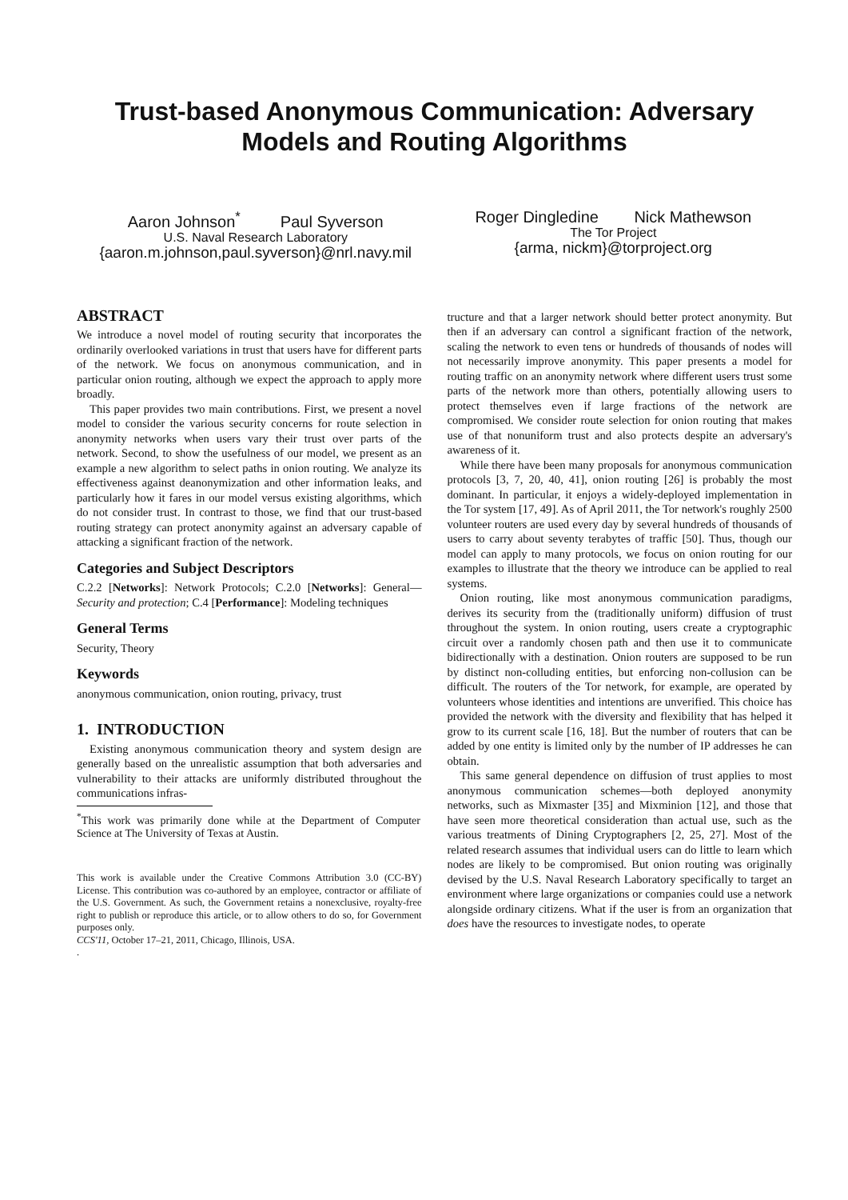Trust-based Anonymous Communication: Adversary Models and Routing Algorithms
Aaron Johnson<sup>*</sup> Paul Syverson
U.S. Naval Research Laboratory
{aaron.m.johnson,paul.syverson}@nrl.navy.mil
Roger Dingledine Nick Mathewson
The Tor Project
{arma, nickm}@torproject.org
ABSTRACT
We introduce a novel model of routing security that incorporates the ordinarily overlooked variations in trust that users have for different parts of the network. We focus on anonymous communication, and in particular onion routing, although we expect the approach to apply more broadly.
This paper provides two main contributions. First, we present a novel model to consider the various security concerns for route selection in anonymity networks when users vary their trust over parts of the network. Second, to show the usefulness of our model, we present as an example a new algorithm to select paths in onion routing. We analyze its effectiveness against deanonymization and other information leaks, and particularly how it fares in our model versus existing algorithms, which do not consider trust. In contrast to those, we find that our trust-based routing strategy can protect anonymity against an adversary capable of attacking a significant fraction of the network.
Categories and Subject Descriptors
C.2.2 [Networks]: Network Protocols; C.2.0 [Networks]: General—Security and protection; C.4 [Performance]: Modeling techniques
General Terms
Security, Theory
Keywords
anonymous communication, onion routing, privacy, trust
1. INTRODUCTION
Existing anonymous communication theory and system design are generally based on the unrealistic assumption that both adversaries and vulnerability to their attacks are uniformly distributed throughout the communications infras-
<sup>*</sup> This work was primarily done while at the Department of Computer Science at The University of Texas at Austin.
This work is available under the Creative Commons Attribution 3.0 (CC-BY) License. This contribution was co-authored by an employee, contractor or affiliate of the U.S. Government. As such, the Government retains a nonexclusive, royalty-free right to publish or reproduce this article, or to allow others to do so, for Government purposes only.
CCS'11, October 17–21, 2011, Chicago, Illinois, USA.
.
tructure and that a larger network should better protect anonymity. But then if an adversary can control a significant fraction of the network, scaling the network to even tens or hundreds of thousands of nodes will not necessarily improve anonymity. This paper presents a model for routing traffic on an anonymity network where different users trust some parts of the network more than others, potentially allowing users to protect themselves even if large fractions of the network are compromised. We consider route selection for onion routing that makes use of that nonuniform trust and also protects despite an adversary's awareness of it.
While there have been many proposals for anonymous communication protocols [3, 7, 20, 40, 41], onion routing [26] is probably the most dominant. In particular, it enjoys a widely-deployed implementation in the Tor system [17, 49]. As of April 2011, the Tor network's roughly 2500 volunteer routers are used every day by several hundreds of thousands of users to carry about seventy terabytes of traffic [50]. Thus, though our model can apply to many protocols, we focus on onion routing for our examples to illustrate that the theory we introduce can be applied to real systems.
Onion routing, like most anonymous communication paradigms, derives its security from the (traditionally uniform) diffusion of trust throughout the system. In onion routing, users create a cryptographic circuit over a randomly chosen path and then use it to communicate bidirectionally with a destination. Onion routers are supposed to be run by distinct non-colluding entities, but enforcing non-collusion can be difficult. The routers of the Tor network, for example, are operated by volunteers whose identities and intentions are unverified. This choice has provided the network with the diversity and flexibility that has helped it grow to its current scale [16, 18]. But the number of routers that can be added by one entity is limited only by the number of IP addresses he can obtain.
This same general dependence on diffusion of trust applies to most anonymous communication schemes—both deployed anonymity networks, such as Mixmaster [35] and Mixminion [12], and those that have seen more theoretical consideration than actual use, such as the various treatments of Dining Cryptographers [2, 25, 27]. Most of the related research assumes that individual users can do little to learn which nodes are likely to be compromised. But onion routing was originally devised by the U.S. Naval Research Laboratory specifically to target an environment where large organizations or companies could use a network alongside ordinary citizens. What if the user is from an organization that does have the resources to investigate nodes, to operate